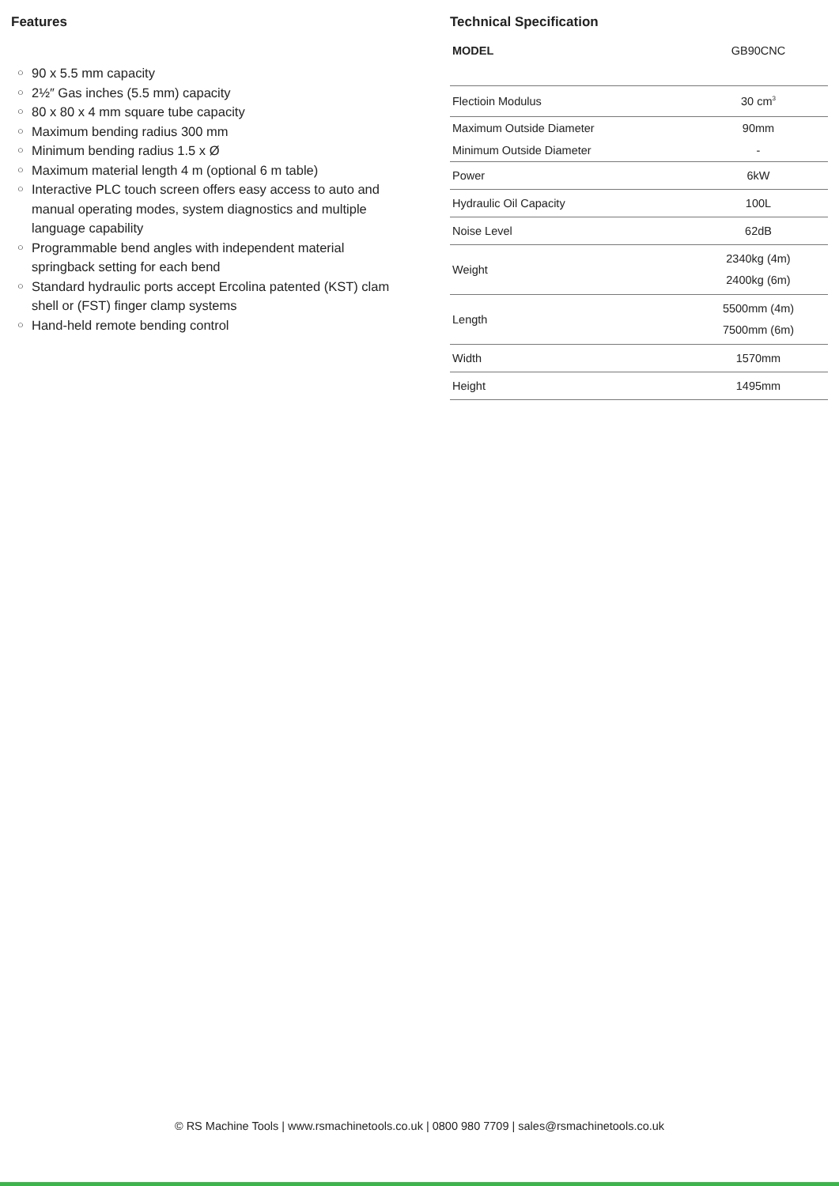Features
○ 90 x 5.5 mm capacity
○ 2½″ Gas inches (5.5 mm) capacity
○ 80 x 80 x 4 mm square tube capacity
○ Maximum bending radius 300 mm
○ Minimum bending radius 1.5 x Ø
○ Maximum material length 4 m (optional 6 m table)
○ Interactive PLC touch screen offers easy access to auto and manual operating modes, system diagnostics and multiple language capability
○ Programmable bend angles with independent material springback setting for each bend
○ Standard hydraulic ports accept Ercolina patented (KST) clam shell or (FST) finger clamp systems
○ Hand-held remote bending control
Technical Specification
| MODEL | GB90CNC |
| Flectioin Modulus | 30 cm<sup>3</sup> |
| Maximum Outside Diameter | 90mm |
| Minimum Outside Diameter | - |
| Power | 6kW |
| Hydraulic Oil Capacity | 100L |
| Noise Level | 62dB |
| Weight | 2340kg (4m) 2400kg (6m) |
| Length | 5500mm (4m) 7500mm (6m) |
| Width | 1570mm |
| Height | 1495mm |
© RS Machine Tools | www.rsmachinetools.co.uk | 0800 980 7709 | sales@rsmachinetools.co.uk